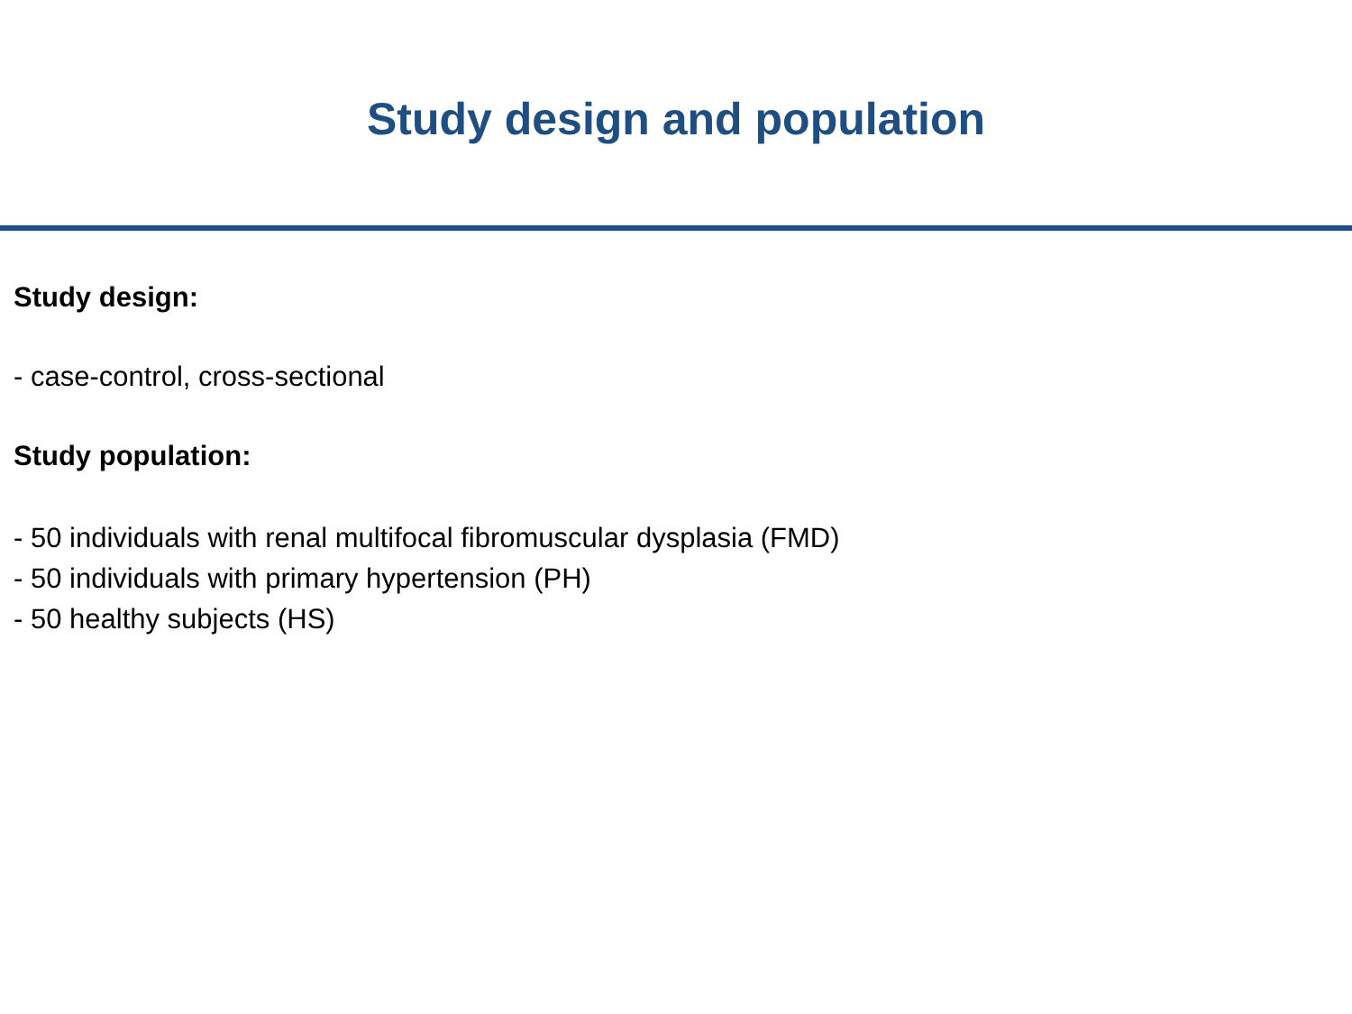Study design and population
Study design:
- case-control, cross-sectional
Study population:
- 50 individuals with renal multifocal fibromuscular dysplasia (FMD)
- 50 individuals with primary hypertension (PH)
- 50 healthy subjects (HS)